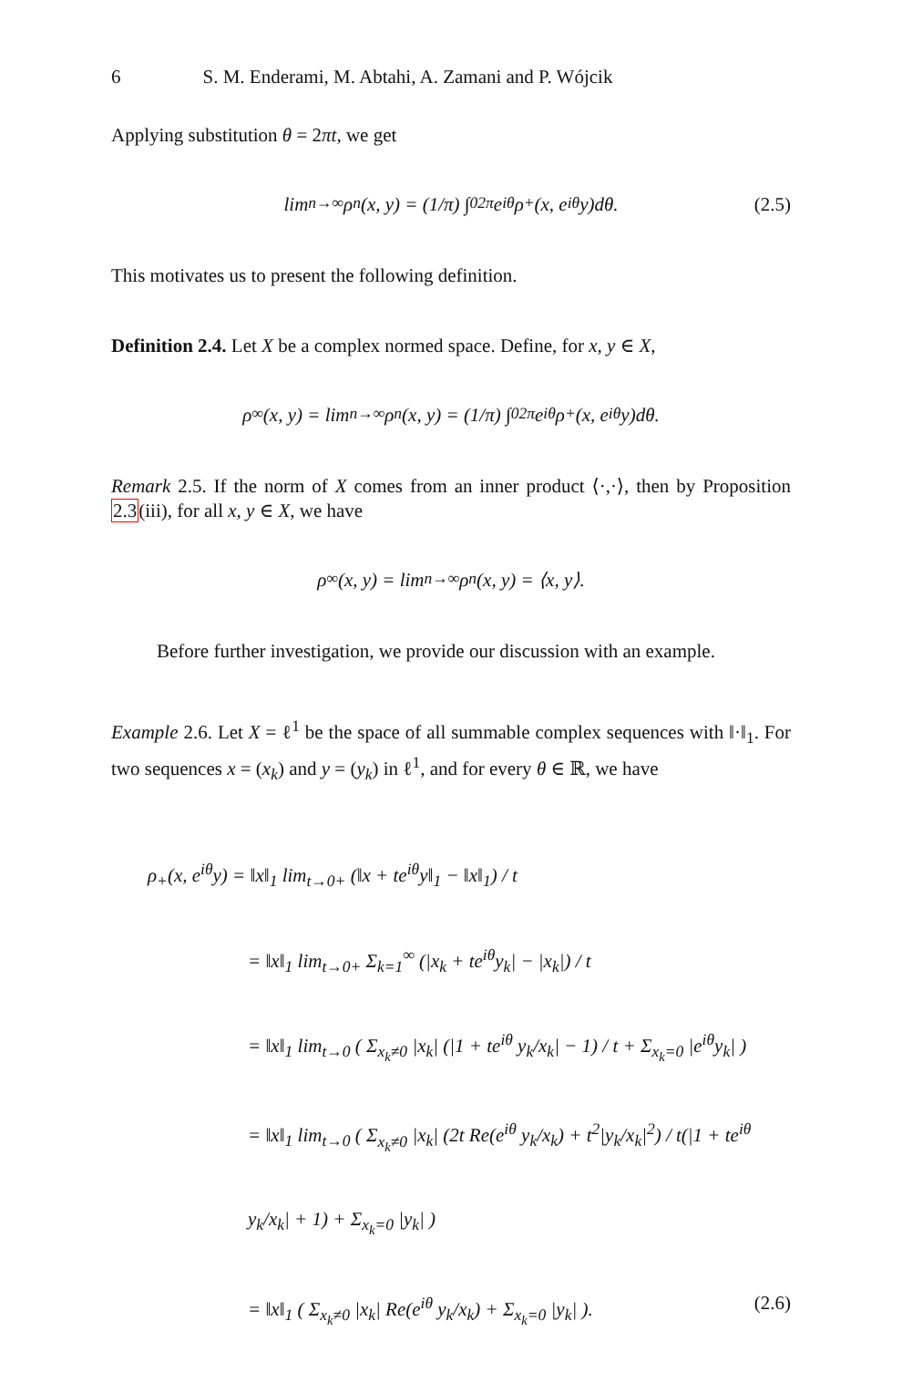6 S. M. Enderami, M. Abtahi, A. Zamani and P. Wójcik
Applying substitution θ = 2πt, we get
lim<sub>n→∞</sub> ρ<sub>n</sub>(x, y) = (1/π) ∫<sub>0</sub><sup>2π</sup> e<sup>iθ</sup>ρ<sub>+</sub>(x, e<sup>iθ</sup>y)dθ. (2.5)
This motivates us to present the following definition.
Definition 2.4. Let X be a complex normed space. Define, for x, y ∈ X,
ρ<sub>∞</sub>(x, y) = lim<sub>n→∞</sub> ρ<sub>n</sub>(x, y) = (1/π) ∫<sub>0</sub><sup>2π</sup> e<sup>iθ</sup>ρ<sub>+</sub>(x, e<sup>iθ</sup>y)dθ.
Remark 2.5. If the norm of X comes from an inner product ⟨·,·⟩, then by Proposition 2.3(iii), for all x, y ∈ X, we have
ρ<sub>∞</sub>(x, y) = lim<sub>n→∞</sub> ρ<sub>n</sub>(x, y) = ⟨x, y⟩.
Before further investigation, we provide our discussion with an example.
Example 2.6. Let X = ℓ<sup>1</sup> be the space of all summable complex sequences with ‖·‖<sub>1</sub>. For two sequences x = (x<sub>k</sub>) and y = (y<sub>k</sub>) in ℓ<sup>1</sup>, and for every θ ∈ ℝ, we have
ρ<sub>+</sub>(x, e<sup>iθ</sup>y) = ‖x‖<sub>1</sub> lim<sub>t→0+</sub> (‖x + te<sup>iθ</sup>y‖<sub>1</sub> − ‖x‖<sub>1</sub>) / t
= ‖x‖<sub>1</sub> lim<sub>t→0+</sub> Σ<sub>k=1</sub><sup>∞</sup> (|x<sub>k</sub> + te<sup>iθ</sup>y<sub>k</sub>| − |x<sub>k</sub>|) / t
= ‖x‖<sub>1</sub> lim<sub>t→0</sub> ( Σ<sub>x<sub>k</sub>≠0</sub> |x<sub>k</sub>| (|1 + te<sup>iθ</sup> y<sub>k</sub>/x<sub>k</sub>| − 1) / t + Σ<sub>x<sub>k</sub>=0</sub> |e<sup>iθ</sup>y<sub>k</sub>| )
= ‖x‖<sub>1</sub> lim<sub>t→0</sub> ( Σ<sub>x<sub>k</sub>≠0</sub> |x<sub>k</sub>| (2t Re(e<sup>iθ</sup> y<sub>k</sub>/x<sub>k</sub>) + t<sup>2</sup>|y<sub>k</sub>/x<sub>k</sub>|<sup>2</sup>) / t(|1 + te<sup>iθ</sup> y<sub>k</sub>/x<sub>k</sub>| + 1) + Σ<sub>x<sub>k</sub>=0</sub> |y<sub>k</sub>| )
= ‖x‖<sub>1</sub> ( Σ<sub>x<sub>k</sub>≠0</sub> |x<sub>k</sub>| Re(e<sup>iθ</sup> y<sub>k</sub>/x<sub>k</sub>) + Σ<sub>x<sub>k</sub>=0</sub> |y<sub>k</sub>| ). (2.6)